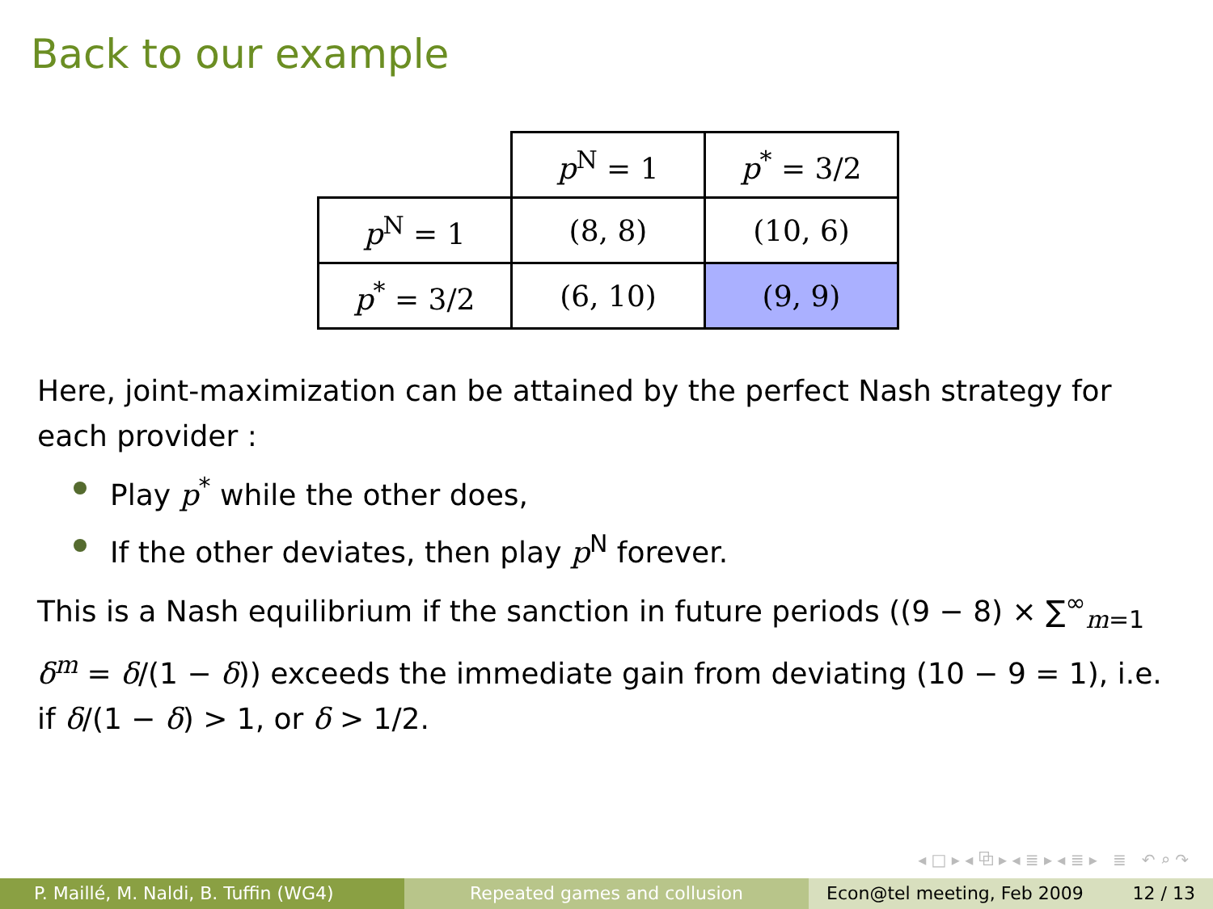Back to our example
| | p<sup>N</sup> = 1 | p<sup>*</sup> = 3/2 |
| p<sup>N</sup> = 1 | (8, 8) | (10, 6) |
| p<sup>*</sup> = 3/2 | (6, 10) | (9, 9) |
Here, joint-maximization can be attained by the perfect Nash strategy for each provider :
Play p<sup>*</sup> while the other does,
If the other deviates, then play p<sup>N</sup> forever.
This is a Nash equilibrium if the sanction in future periods ((9 − 8) × ∑<sup>∞</sup><sub>m=1</sub> δ<sup>m</sup> = δ/(1 − δ)) exceeds the immediate gain from deviating (10 − 9 = 1), i.e. if δ/(1 − δ) > 1, or δ > 1/2.
◂ □ ▸ ◂ ⧉ ▸ ◂ ≣ ▸ ◂ ≣ ▸ ≣ ↶ ⌕ ↷
P. Maillé, M. Naldi, B. Tuffin (WG4) Repeated games and collusion Econ@tel meeting, Feb 2009 12 / 13